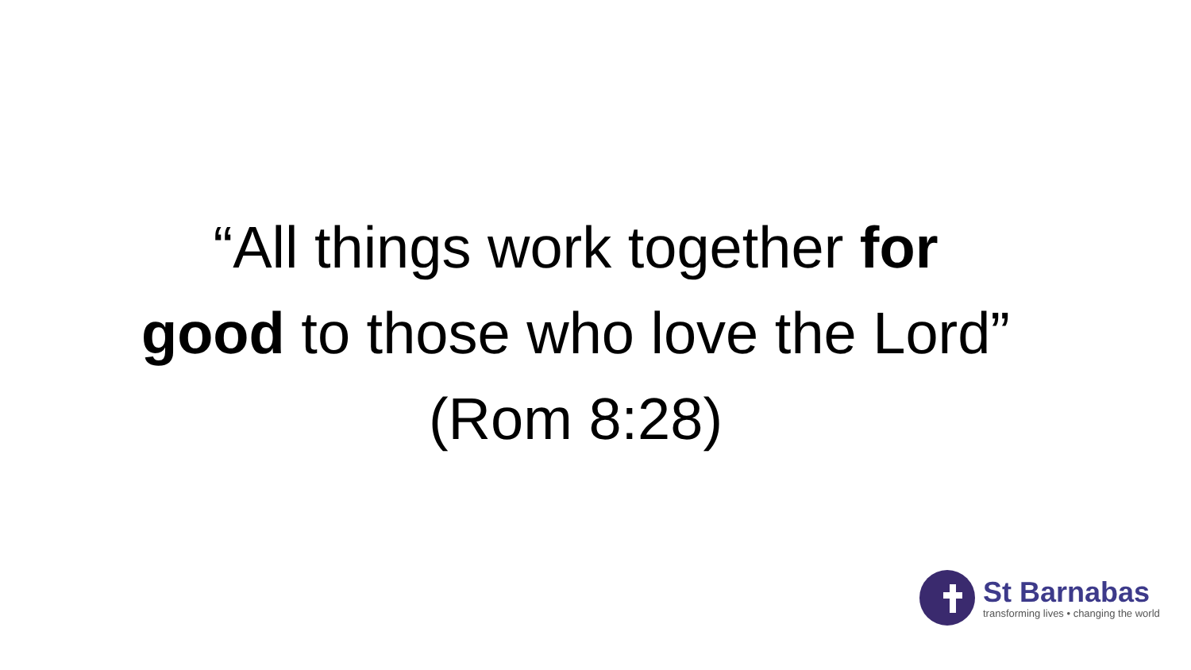“All things work together for
good to those who love the Lord”
(Rom 8:28)
St Barnabas
transforming lives • changing the world